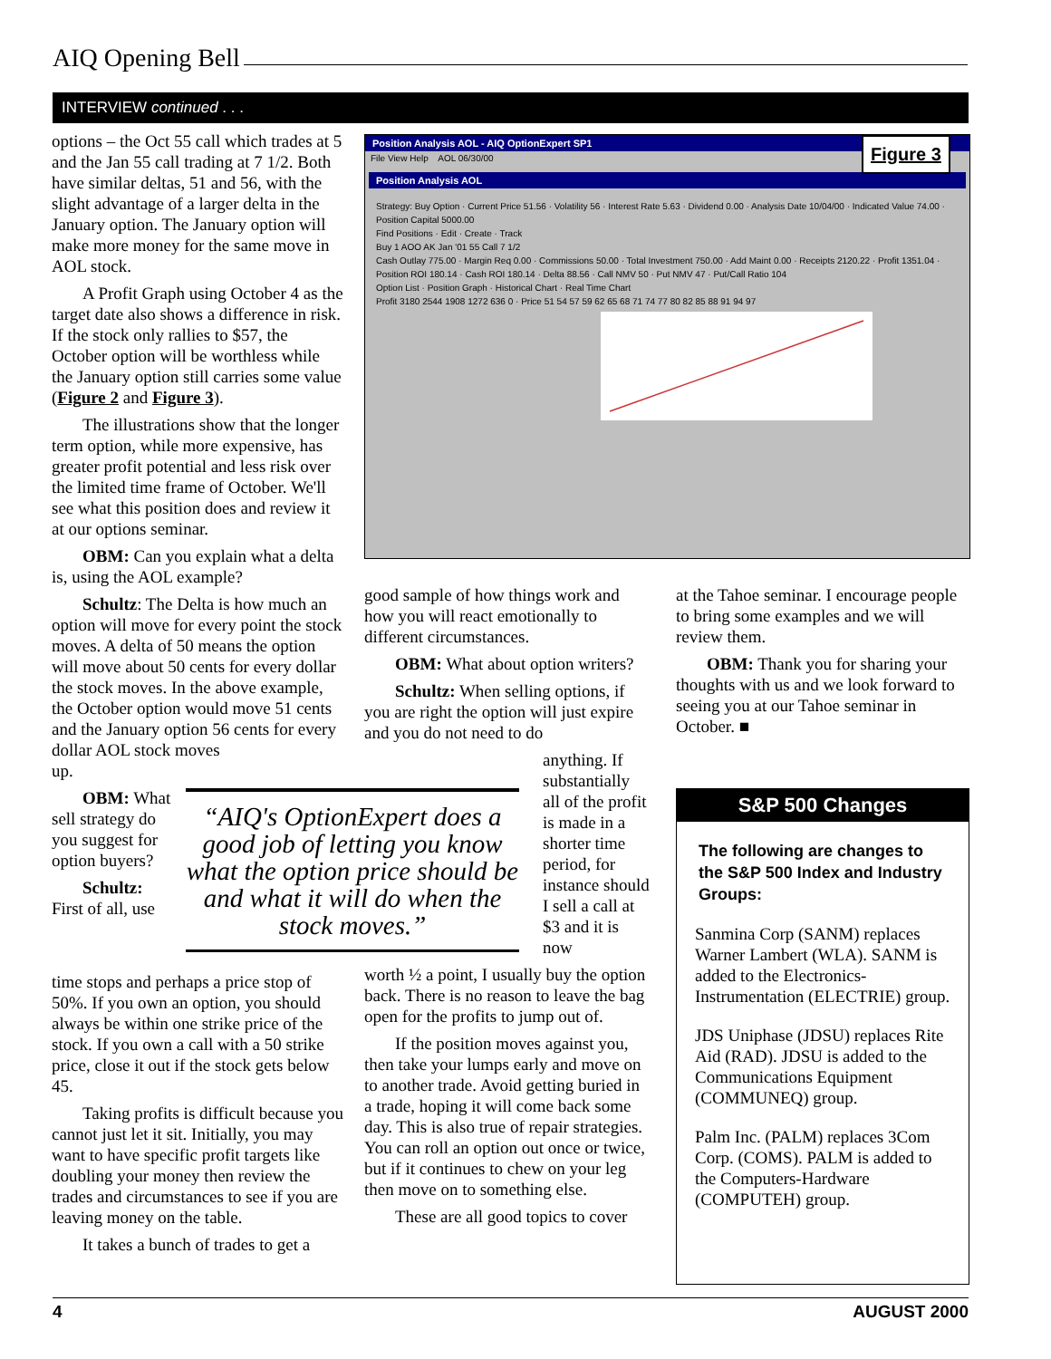AIQ Opening Bell
INTERVIEW continued . . .
options – the Oct 55 call which trades at 5 and the Jan 55 call trading at 7 1/2. Both have similar deltas, 51 and 56, with the slight advantage of a larger delta in the January option. The January option will make more money for the same move in AOL stock.
A Profit Graph using October 4 as the target date also shows a difference in risk. If the stock only rallies to $57, the October option will be worthless while the January option still carries some value (Figure 2 and Figure 3).
The illustrations show that the longer term option, while more expensive, has greater profit potential and less risk over the limited time frame of October. We'll see what this position does and review it at our options seminar.
OBM: Can you explain what a delta is, using the AOL example?
Schultz: The Delta is how much an option will move for every point the stock moves. A delta of 50 means the option will move about 50 cents for every dollar the stock moves. In the above example, the October option would move 51 cents and the January option 56 cents for every dollar AOL stock moves
up.
OBM: What sell strategy do you suggest for option buyers?
Schultz: First of all, use
time stops and perhaps a price stop of 50%. If you own an option, you should always be within one strike price of the stock. If you own a call with a 50 strike price, close it out if the stock gets below 45.
Taking profits is difficult because you cannot just let it sit. Initially, you may want to have specific profit targets like doubling your money then review the trades and circumstances to see if you are leaving money on the table.
It takes a bunch of trades to get a
Figure 3
Position Analysis AOL - AIQ OptionExpert SP1
File View Help AOL 06/30/00
Position Analysis AOL
Strategy: Buy Option · Current Price 51.56 · Volatility 56 · Interest Rate 5.63 · Dividend 0.00 · Analysis Date 10/04/00 · Indicated Value 74.00 · Position Capital 5000.00
Find Positions · Edit · Create · Track
Buy 1 AOO AK Jan '01 55 Call 7 1/2
Cash Outlay 775.00 · Margin Req 0.00 · Commissions 50.00 · Total Investment 750.00 · Add Maint 0.00 · Receipts 2120.22 · Profit 1351.04 · Position ROI 180.14 · Cash ROI 180.14 · Delta 88.56 · Call NMV 50 · Put NMV 47 · Put/Call Ratio 104
Option List · Position Graph · Historical Chart · Real Time Chart
Profit 3180 2544 1908 1272 636 0 · Price 51 54 57 59 62 65 68 71 74 77 80 82 85 88 91 94 97
good sample of how things work and how you will react emotionally to different circumstances.
OBM: What about option writers?
Schultz: When selling options, if you are right the option will just expire and you do not need to do
anything. If substantially all of the profit is made in a shorter time period, for instance should I sell a call at $3 and it is now
worth ½ a point, I usually buy the option back. There is no reason to leave the bag open for the profits to jump out of.
If the position moves against you, then take your lumps early and move on to another trade. Avoid getting buried in a trade, hoping it will come back some day. This is also true of repair strategies. You can roll an option out once or twice, but if it continues to chew on your leg then move on to something else.
These are all good topics to cover
“AIQ's OptionExpert does a good job of letting you know what the option price should be and what it will do when the stock moves.”
at the Tahoe seminar. I encourage people to bring some examples and we will review them.
OBM: Thank you for sharing your thoughts with us and we look forward to seeing you at our Tahoe seminar in October. ■
S&P 500 Changes
The following are changes to the S&P 500 Index and Industry Groups:
Sanmina Corp (SANM) replaces Warner Lambert (WLA). SANM is added to the Electronics-Instrumentation (ELECTRIE) group.
JDS Uniphase (JDSU) replaces Rite Aid (RAD). JDSU is added to the Communications Equipment (COMMUNEQ) group.
Palm Inc. (PALM) replaces 3Com Corp. (COMS). PALM is added to the Computers-Hardware (COMPUTEH) group.
4 AUGUST 2000